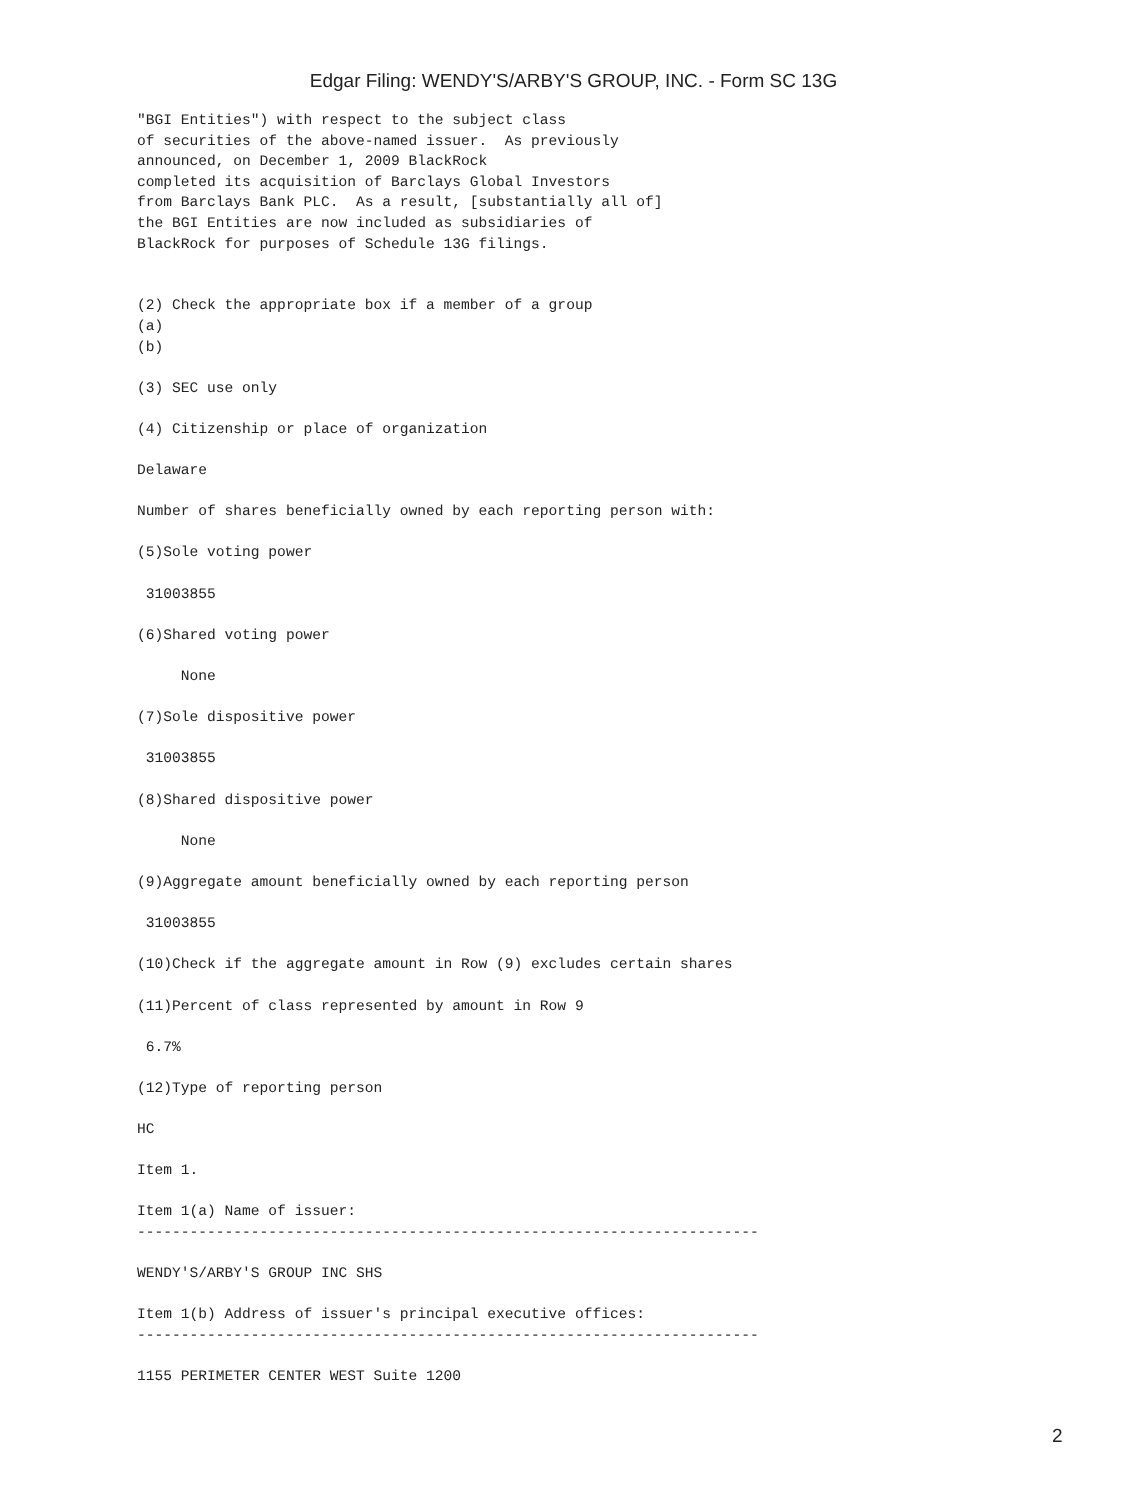Edgar Filing: WENDY'S/ARBY'S GROUP, INC. - Form SC 13G
"BGI Entities") with respect to the subject class
of securities of the above-named issuer.  As previously
announced, on December 1, 2009 BlackRock
completed its acquisition of Barclays Global Investors
from Barclays Bank PLC.  As a result, [substantially all of]
the BGI Entities are now included as subsidiaries of
BlackRock for purposes of Schedule 13G filings.


(2) Check the appropriate box if a member of a group
(a)
(b)

(3) SEC use only

(4) Citizenship or place of organization

Delaware

Number of shares beneficially owned by each reporting person with:

(5)Sole voting power

 31003855

(6)Shared voting power

     None

(7)Sole dispositive power

 31003855

(8)Shared dispositive power

     None

(9)Aggregate amount beneficially owned by each reporting person

 31003855

(10)Check if the aggregate amount in Row (9) excludes certain shares

(11)Percent of class represented by amount in Row 9

 6.7%

(12)Type of reporting person

HC

Item 1.

Item 1(a) Name of issuer:
-----------------------------------------------------------------------

WENDY'S/ARBY'S GROUP INC SHS

Item 1(b) Address of issuer's principal executive offices:
-----------------------------------------------------------------------

1155 PERIMETER CENTER WEST Suite 1200
2